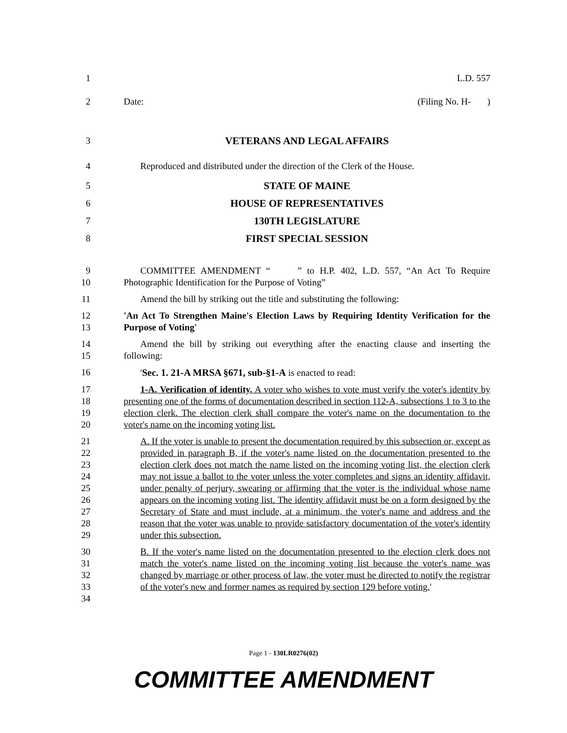1 L.D. 557
2 Date: (Filing No. H- )
3 VETERANS AND LEGAL AFFAIRS
4 Reproduced and distributed under the direction of the Clerk of the House.
5 STATE OF MAINE
6 HOUSE OF REPRESENTATIVES
7 130TH LEGISLATURE
8 FIRST SPECIAL SESSION
9
10
COMMITTEE AMENDMENT “ ” to H.P. 402, L.D. 557, “An Act To Require Photographic Identification for the Purpose of Voting”
11 Amend the bill by striking out the title and substituting the following:
12
13
'An Act To Strengthen Maine's Election Laws by Requiring Identity Verification for the Purpose of Voting'
14
15
Amend the bill by striking out everything after the enacting clause and inserting the following:
16 'Sec. 1. 21-A MRSA §671, sub-§1-A is enacted to read:
17
18
19
20
1-A. Verification of identity. A voter who wishes to vote must verify the voter's identity by presenting one of the forms of documentation described in section 112-A, subsections 1 to 3 to the election clerk. The election clerk shall compare the voter's name on the documentation to the voter's name on the incoming voting list.
21
22
23
24
25
26
27
28
29
A. If the voter is unable to present the documentation required by this subsection or, except as provided in paragraph B, if the voter's name listed on the documentation presented to the election clerk does not match the name listed on the incoming voting list, the election clerk may not issue a ballot to the voter unless the voter completes and signs an identity affidavit, under penalty of perjury, swearing or affirming that the voter is the individual whose name appears on the incoming voting list. The identity affidavit must be on a form designed by the Secretary of State and must include, at a minimum, the voter's name and address and the reason that the voter was unable to provide satisfactory documentation of the voter's identity under this subsection.
30
31
32
33
34
B. If the voter's name listed on the documentation presented to the election clerk does not match the voter's name listed on the incoming voting list because the voter's name was changed by marriage or other process of law, the voter must be directed to notify the registrar of the voter's new and former names as required by section 129 before voting.'
Page 1 - 130LR0276(02)
COMMITTEE AMENDMENT